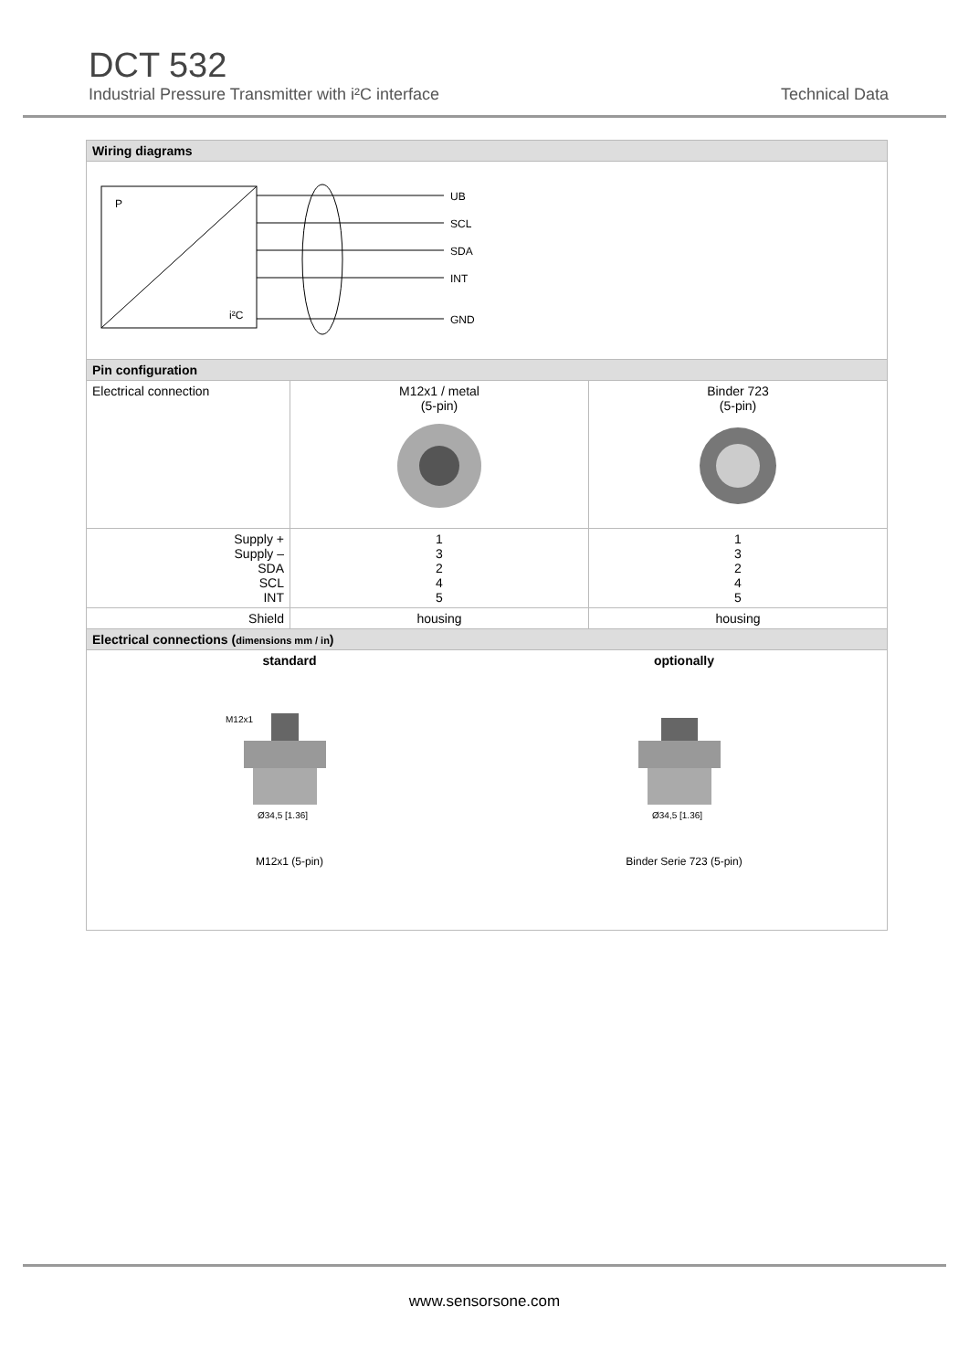DCT 532
Industrial Pressure Transmitter with i²C interface Technical Data
| Wiring diagrams | | |
| --- | --- | --- |
| P i²C UB SCL SDA INT GND | | |
| Pin configuration | | |
| Electrical connection | M12x1 / metal (5-pin) | Binder 723 (5-pin) |
| Supply + Supply – SDA SCL INT | 1 3 2 4 5 | 1 3 2 4 5 |
| Shield | housing | housing |
| Electrical connections ( dimensions mm / in ) | | |
| standard M12x1 Ø34,5 [1.36] M12x1 (5-pin) optionally Ø34,5 [1.36] Binder Serie 723 (5-pin) | | |
www.sensorsone.com